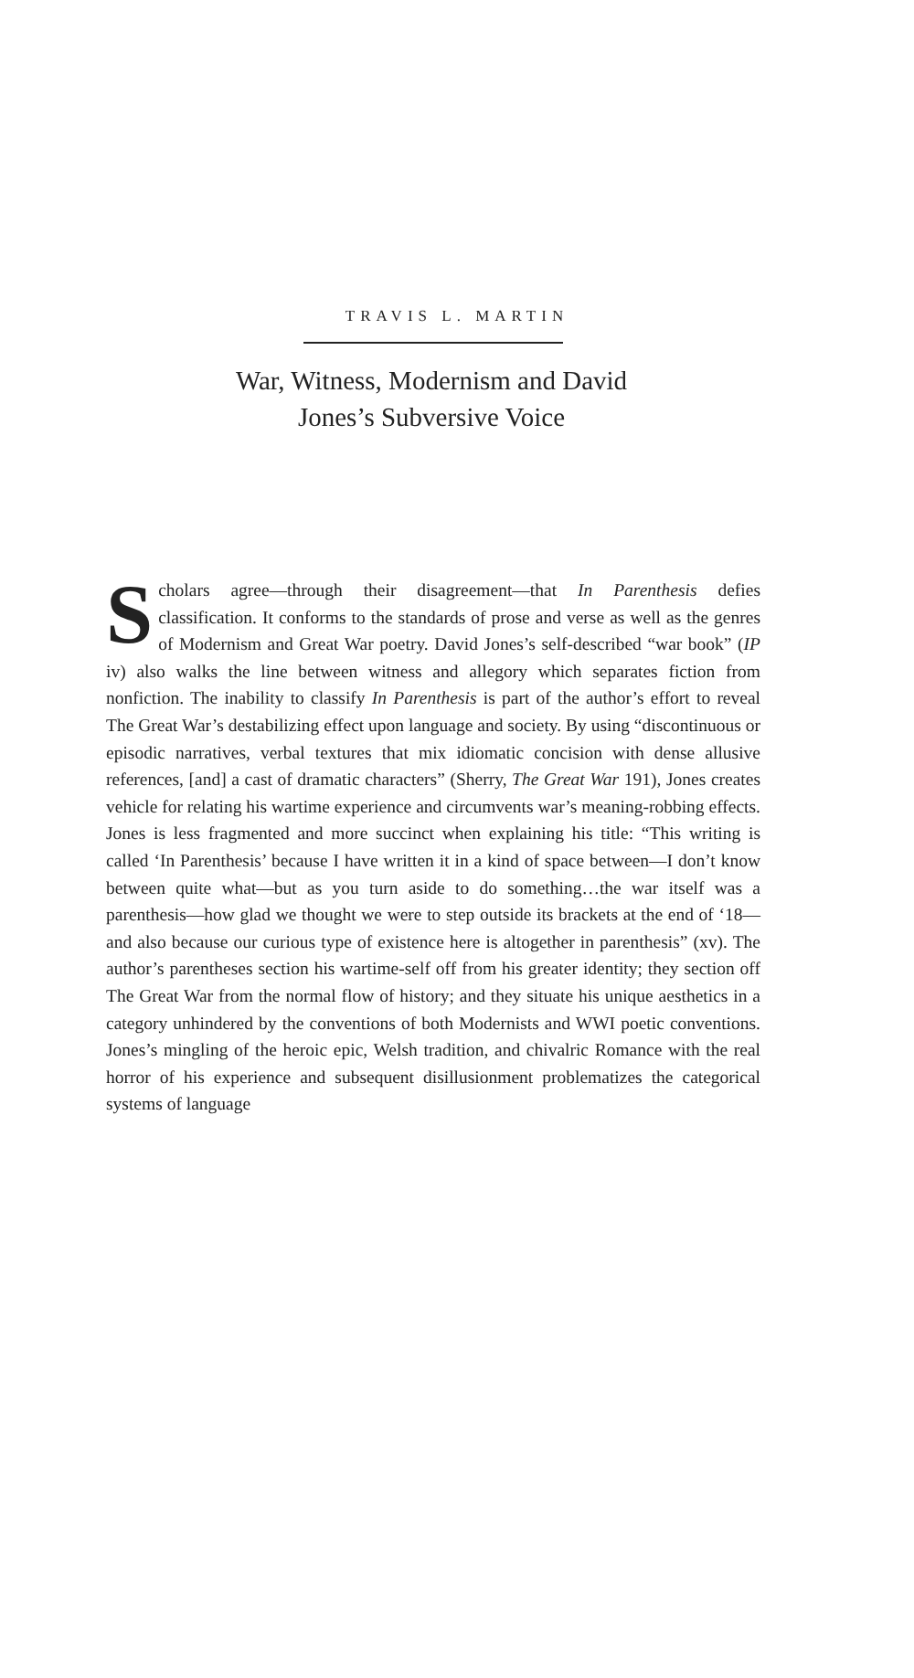TRAVIS L. MARTIN
War, Witness, Modernism and David
Jones’s Subversive Voice
Scholars agree—through their disagreement—that In Parenthesis defies classification. It conforms to the standards of prose and verse as well as the genres of Modernism and Great War poetry. David Jones’s self-described “war book” (IP iv) also walks the line between witness and allegory which separates fiction from nonfiction. The inability to classify In Parenthesis is part of the author’s effort to reveal The Great War’s destabilizing effect upon language and society. By using “discontinuous or episodic narratives, verbal textures that mix idiomatic concision with dense allusive references, [and] a cast of dramatic characters” (Sherry, The Great War 191), Jones creates vehicle for relating his wartime experience and circumvents war’s meaning-robbing effects. Jones is less fragmented and more succinct when explaining his title: “This writing is called ‘In Parenthesis’ because I have written it in a kind of space between—I don’t know between quite what—but as you turn aside to do something…the war itself was a parenthesis—how glad we thought we were to step outside its brackets at the end of ‘18—and also because our curious type of existence here is altogether in parenthesis” (xv). The author’s parentheses section his wartime-self off from his greater identity; they section off The Great War from the normal flow of history; and they situate his unique aesthetics in a category unhindered by the conventions of both Modernists and WWI poetic conventions. Jones’s mingling of the heroic epic, Welsh tradition, and chivalric Romance with the real horror of his experience and subsequent disillusionment problematizes the categorical systems of language